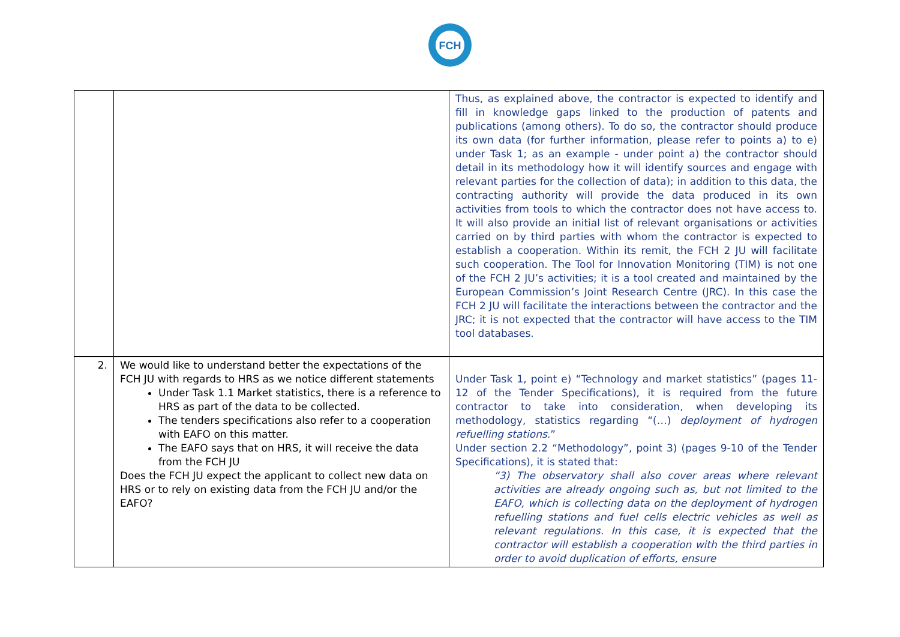FCH
| | | Thus, as explained above, the contractor is expected to identify and fill in knowledge gaps linked to the production of patents and publications (among others). To do so, the contractor should produce its own data (for further information, please refer to points a) to e) under Task 1; as an example - under point a) the contractor should detail in its methodology how it will identify sources and engage with relevant parties for the collection of data); in addition to this data, the contracting authority will provide the data produced in its own activities from tools to which the contractor does not have access to. It will also provide an initial list of relevant organisations or activities carried on by third parties with whom the contractor is expected to establish a cooperation. Within its remit, the FCH 2 JU will facilitate such cooperation. The Tool for Innovation Monitoring (TIM) is not one of the FCH 2 JU’s activities; it is a tool created and maintained by the European Commission’s Joint Research Centre (JRC). In this case the FCH 2 JU will facilitate the interactions between the contractor and the JRC; it is not expected that the contractor will have access to the TIM tool databases. |
| 2. | We would like to understand better the expectations of the FCH JU with regards to HRS as we notice different statements Under Task 1.1 Market statistics, there is a reference to HRS as part of the data to be collected. The tenders specifications also refer to a cooperation with EAFO on this matter. The EAFO says that on HRS, it will receive the data from the FCH JU Does the FCH JU expect the applicant to collect new data on HRS or to rely on existing data from the FCH JU and/or the EAFO? | Under Task 1, point e) “Technology and market statistics” (pages 11-12 of the Tender Specifications), it is required from the future contractor to take into consideration, when developing its methodology, statistics regarding “(…) deployment of hydrogen refuelling stations. ” Under section 2.2 “Methodology”, point 3) (pages 9-10 of the Tender Specifications), it is stated that: “3) The observatory shall also cover areas where relevant activities are already ongoing such as, but not limited to the EAFO, which is collecting data on the deployment of hydrogen refuelling stations and fuel cells electric vehicles as well as relevant regulations. In this case, it is expected that the contractor will establish a cooperation with the third parties in order to avoid duplication of efforts, ensure |